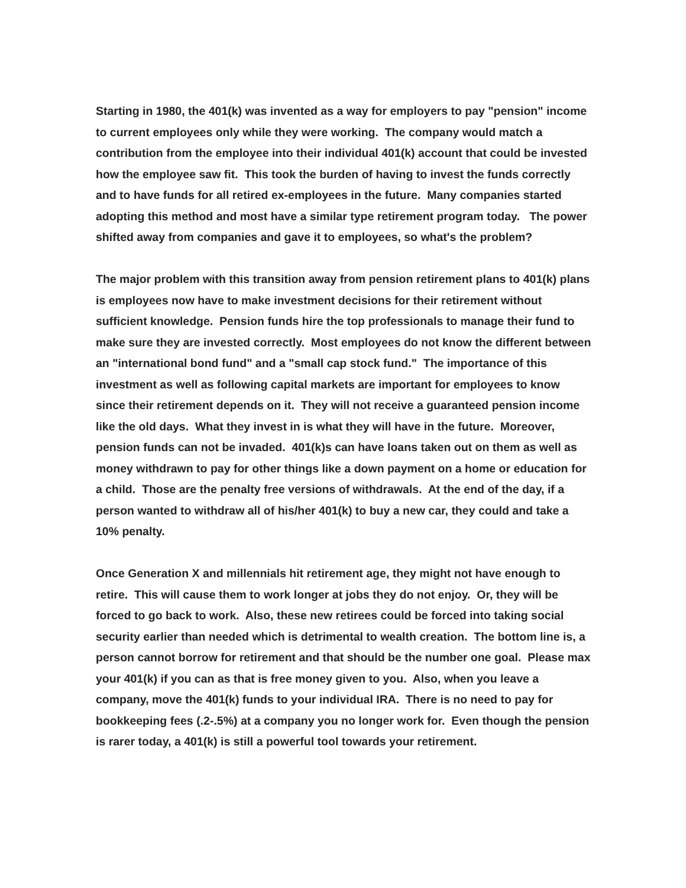Starting in 1980, the 401(k) was invented as a way for employers to pay "pension" income to current employees only while they were working. The company would match a contribution from the employee into their individual 401(k) account that could be invested how the employee saw fit. This took the burden of having to invest the funds correctly and to have funds for all retired ex-employees in the future. Many companies started adopting this method and most have a similar type retirement program today. The power shifted away from companies and gave it to employees, so what's the problem?
The major problem with this transition away from pension retirement plans to 401(k) plans is employees now have to make investment decisions for their retirement without sufficient knowledge. Pension funds hire the top professionals to manage their fund to make sure they are invested correctly. Most employees do not know the different between an "international bond fund" and a "small cap stock fund." The importance of this investment as well as following capital markets are important for employees to know since their retirement depends on it. They will not receive a guaranteed pension income like the old days. What they invest in is what they will have in the future. Moreover, pension funds can not be invaded. 401(k)s can have loans taken out on them as well as money withdrawn to pay for other things like a down payment on a home or education for a child. Those are the penalty free versions of withdrawals. At the end of the day, if a person wanted to withdraw all of his/her 401(k) to buy a new car, they could and take a 10% penalty.
Once Generation X and millennials hit retirement age, they might not have enough to retire. This will cause them to work longer at jobs they do not enjoy. Or, they will be forced to go back to work. Also, these new retirees could be forced into taking social security earlier than needed which is detrimental to wealth creation. The bottom line is, a person cannot borrow for retirement and that should be the number one goal. Please max your 401(k) if you can as that is free money given to you. Also, when you leave a company, move the 401(k) funds to your individual IRA. There is no need to pay for bookkeeping fees (.2-.5%) at a company you no longer work for. Even though the pension is rarer today, a 401(k) is still a powerful tool towards your retirement.